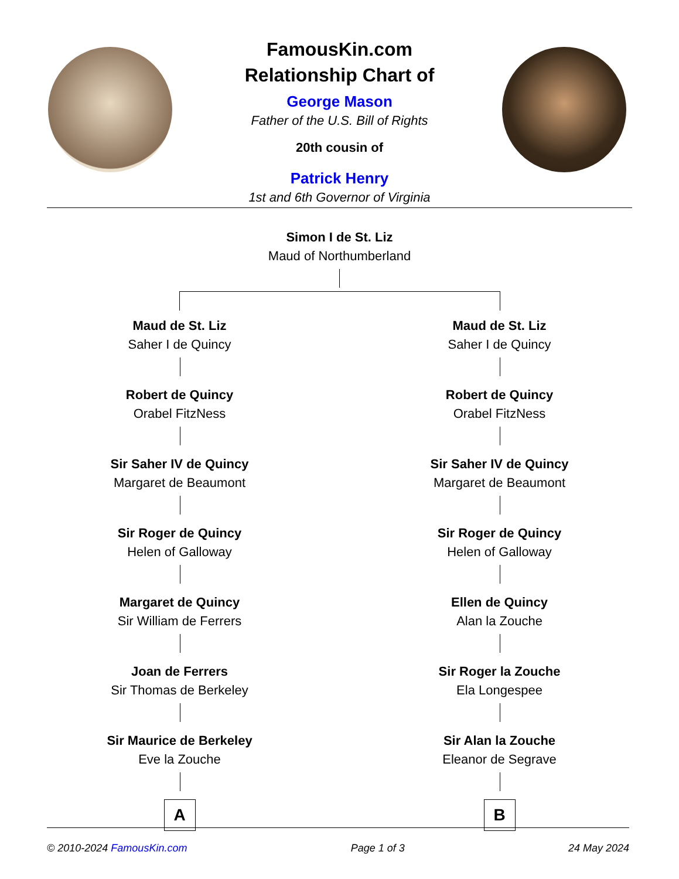FamousKin.com
Relationship Chart of
George Mason
Father of the U.S. Bill of Rights
20th cousin of
Patrick Henry
1st and 6th Governor of Virginia
Simon I de St. Liz
Maud of Northumberland
Maud de St. Liz
Saher I de Quincy
Robert de Quincy
Orabel FitzNess
Sir Saher IV de Quincy
Margaret de Beaumont
Sir Roger de Quincy
Helen of Galloway
Margaret de Quincy
Sir William de Ferrers
Joan de Ferrers
Sir Thomas de Berkeley
Sir Maurice de Berkeley
Eve la Zouche
A
Maud de St. Liz
Saher I de Quincy
Robert de Quincy
Orabel FitzNess
Sir Saher IV de Quincy
Margaret de Beaumont
Sir Roger de Quincy
Helen of Galloway
Ellen de Quincy
Alan la Zouche
Sir Roger la Zouche
Ela Longespee
Sir Alan la Zouche
Eleanor de Segrave
B
© 2010-2024 FamousKin.com Page 1 of 3 24 May 2024